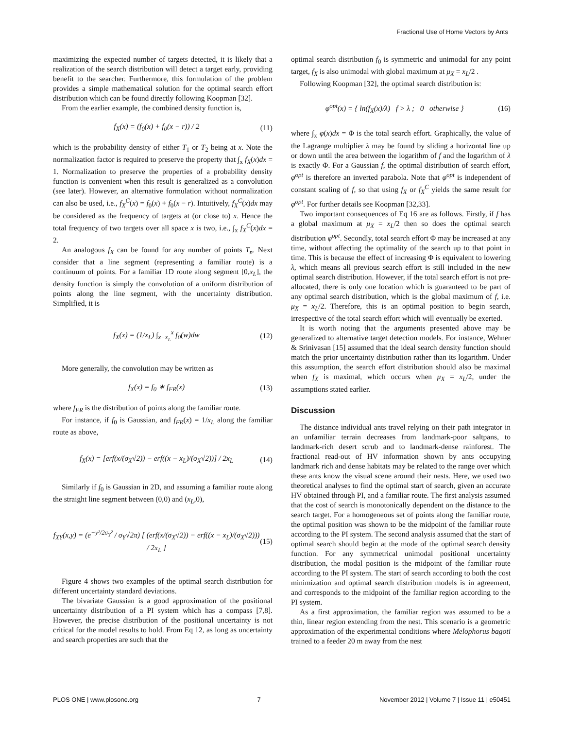Fractional Use of Home Vectors by Ants
maximizing the expected number of targets detected, it is likely that a realization of the search distribution will detect a target early, providing benefit to the searcher. Furthermore, this formulation of the problem provides a simple mathematical solution for the optimal search effort distribution which can be found directly following Koopman [32].
From the earlier example, the combined density function is,
f<sub>X</sub>(x) = (f<sub>0</sub>(x) + f<sub>0</sub>(x − r)) / 2 (11)
which is the probability density of either T<sub>1</sub> or T<sub>2</sub> being at x. Note the normalization factor is required to preserve the property that ∫<sub>x</sub> f<sub>X</sub>(x)dx = 1. Normalization to preserve the properties of a probability density function is convenient when this result is generalized as a convolution (see later). However, an alternative formulation without normalization can also be used, i.e., f<sub>X</sub><sup>C</sup>(x) = f<sub>0</sub>(x) + f<sub>0</sub>(x − r). Intuitively, f<sub>X</sub><sup>C</sup>(x)dx may be considered as the frequency of targets at (or close to) x. Hence the total frequency of two targets over all space x is two, i.e., ∫<sub>x</sub> f<sub>X</sub><sup>C</sup>(x)dx = 2.
An analogous f<sub>X</sub> can be found for any number of points T<sub>n</sub>. Next consider that a line segment (representing a familiar route) is a continuum of points. For a familiar 1D route along segment [0,x<sub>L</sub>], the density function is simply the convolution of a uniform distribution of points along the line segment, with the uncertainty distribution. Simplified, it is
f<sub>X</sub>(x) = (1/x<sub>L</sub>) ∫<sub>x−x<sub>L</sub></sub><sup>x</sup> f<sub>0</sub>(w)dw (12)
More generally, the convolution may be written as
f<sub>X</sub>(x) = f<sub>0</sub> ∗ f<sub>FR</sub>(x) (13)
where f<sub>FR</sub> is the distribution of points along the familiar route.
For instance, if f<sub>0</sub> is Gaussian, and f<sub>FR</sub>(x) = 1/x<sub>L</sub> along the familiar route as above,
f<sub>X</sub>(x) = [erf(x/(σ<sub>X</sub>√2)) − erf((x − x<sub>L</sub>)/(σ<sub>X</sub>√2))] / 2x<sub>L</sub> (14)
Similarly if f<sub>0</sub> is Gaussian in 2D, and assuming a familiar route along the straight line segment between (0,0) and (x<sub>L</sub>,0),
f<sub>XY</sub>(x,y) = (e<sup>−y²/2σ<sub>Y</sub>²</sup> / σ<sub>Y</sub>√2π) [ (erf(x/(σ<sub>X</sub>√2)) − erf((x − x<sub>L</sub>)/(σ<sub>X</sub>√2))) / 2x<sub>L</sub> ] (15)
Figure 4 shows two examples of the optimal search distribution for different uncertainty standard deviations.
The bivariate Gaussian is a good approximation of the positional uncertainty distribution of a PI system which has a compass [7,8]. However, the precise distribution of the positional uncertainty is not critical for the model results to hold. From Eq 12, as long as uncertainty and search properties are such that the
optimal search distribution f<sub>0</sub> is symmetric and unimodal for any point target, f<sub>X</sub> is also unimodal with global maximum at μ<sub>X</sub> = x<sub>L</sub>/2 .
Following Koopman [32], the optimal search distribution is:
φ<sup>opt</sup>(x) = { ln(f<sub>X</sub>(x)/λ) f > λ ; 0 otherwise } (16)
where ∫<sub>x</sub> φ(x)dx = Φ is the total search effort. Graphically, the value of the Lagrange multiplier λ may be found by sliding a horizontal line up or down until the area between the logarithm of f and the logarithm of λ is exactly Φ. For a Gaussian f, the optimal distribution of search effort, φ<sup>opt</sup> is therefore an inverted parabola. Note that φ<sup>opt</sup> is independent of constant scaling of f, so that using f<sub>X</sub> or f<sub>X</sub><sup>C</sup> yields the same result for φ<sup>opt</sup>. For further details see Koopman [32,33].
Two important consequences of Eq 16 are as follows. Firstly, if f has a global maximum at μ<sub>X</sub> = x<sub>L</sub>/2 then so does the optimal search distribution φ<sup>opt</sup>. Secondly, total search effort Φ may be increased at any time, without affecting the optimality of the search up to that point in time. This is because the effect of increasing Φ is equivalent to lowering λ, which means all previous search effort is still included in the new optimal search distribution. However, if the total search effort is not pre-allocated, there is only one location which is guaranteed to be part of any optimal search distribution, which is the global maximum of f, i.e. μ<sub>X</sub> = x<sub>L</sub>/2. Therefore, this is an optimal position to begin search, irrespective of the total search effort which will eventually be exerted.
It is worth noting that the arguments presented above may be generalized to alternative target detection models. For instance, Wehner & Srinivasan [15] assumed that the ideal search density function should match the prior uncertainty distribution rather than its logarithm. Under this assumption, the search effort distribution should also be maximal when f<sub>X</sub> is maximal, which occurs when μ<sub>X</sub> = x<sub>L</sub>/2, under the assumptions stated earlier.
Discussion
The distance individual ants travel relying on their path integrator in an unfamiliar terrain decreases from landmark-poor saltpans, to landmark-rich desert scrub and to landmark-dense rainforest. The fractional read-out of HV information shown by ants occupying landmark rich and dense habitats may be related to the range over which these ants know the visual scene around their nests. Here, we used two theoretical analyses to find the optimal start of search, given an accurate HV obtained through PI, and a familiar route. The first analysis assumed that the cost of search is monotonically dependent on the distance to the search target. For a homogeneous set of points along the familiar route, the optimal position was shown to be the midpoint of the familiar route according to the PI system. The second analysis assumed that the start of optimal search should begin at the mode of the optimal search density function. For any symmetrical unimodal positional uncertainty distribution, the modal position is the midpoint of the familiar route according to the PI system. The start of search according to both the cost minimization and optimal search distribution models is in agreement, and corresponds to the midpoint of the familiar region according to the PI system.
As a first approximation, the familiar region was assumed to be a thin, linear region extending from the nest. This scenario is a geometric approximation of the experimental conditions where Melophorus bagoti trained to a feeder 20 m away from the nest
PLOS ONE | www.plosone.org 7 November 2012 | Volume 7 | Issue 11 | e50451